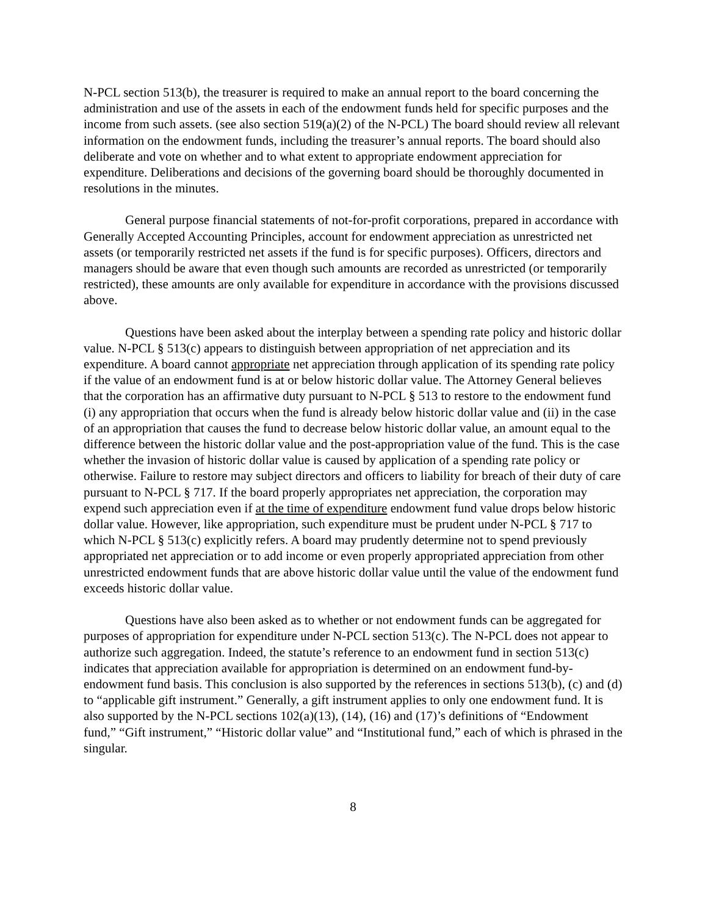N-PCL section 513(b), the treasurer is required to make an annual report to the board concerning the administration and use of the assets in each of the endowment funds held for specific purposes and the income from such assets. (see also section 519(a)(2) of the N-PCL) The board should review all relevant information on the endowment funds, including the treasurer’s annual reports. The board should also deliberate and vote on whether and to what extent to appropriate endowment appreciation for expenditure. Deliberations and decisions of the governing board should be thoroughly documented in resolutions in the minutes.
General purpose financial statements of not-for-profit corporations, prepared in accordance with Generally Accepted Accounting Principles, account for endowment appreciation as unrestricted net assets (or temporarily restricted net assets if the fund is for specific purposes). Officers, directors and managers should be aware that even though such amounts are recorded as unrestricted (or temporarily restricted), these amounts are only available for expenditure in accordance with the provisions discussed above.
Questions have been asked about the interplay between a spending rate policy and historic dollar value. N-PCL § 513(c) appears to distinguish between appropriation of net appreciation and its expenditure. A board cannot appropriate net appreciation through application of its spending rate policy if the value of an endowment fund is at or below historic dollar value. The Attorney General believes that the corporation has an affirmative duty pursuant to N-PCL § 513 to restore to the endowment fund (i) any appropriation that occurs when the fund is already below historic dollar value and (ii) in the case of an appropriation that causes the fund to decrease below historic dollar value, an amount equal to the difference between the historic dollar value and the post-appropriation value of the fund. This is the case whether the invasion of historic dollar value is caused by application of a spending rate policy or otherwise. Failure to restore may subject directors and officers to liability for breach of their duty of care pursuant to N-PCL § 717. If the board properly appropriates net appreciation, the corporation may expend such appreciation even if at the time of expenditure endowment fund value drops below historic dollar value. However, like appropriation, such expenditure must be prudent under N-PCL § 717 to which N-PCL § 513(c) explicitly refers. A board may prudently determine not to spend previously appropriated net appreciation or to add income or even properly appropriated appreciation from other unrestricted endowment funds that are above historic dollar value until the value of the endowment fund exceeds historic dollar value.
Questions have also been asked as to whether or not endowment funds can be aggregated for purposes of appropriation for expenditure under N-PCL section 513(c). The N-PCL does not appear to authorize such aggregation. Indeed, the statute’s reference to an endowment fund in section 513(c) indicates that appreciation available for appropriation is determined on an endowment fund-by-endowment fund basis. This conclusion is also supported by the references in sections 513(b), (c) and (d) to “applicable gift instrument.” Generally, a gift instrument applies to only one endowment fund. It is also supported by the N-PCL sections 102(a)(13), (14), (16) and (17)’s definitions of “Endowment fund,” “Gift instrument,” “Historic dollar value” and “Institutional fund,” each of which is phrased in the singular.
8